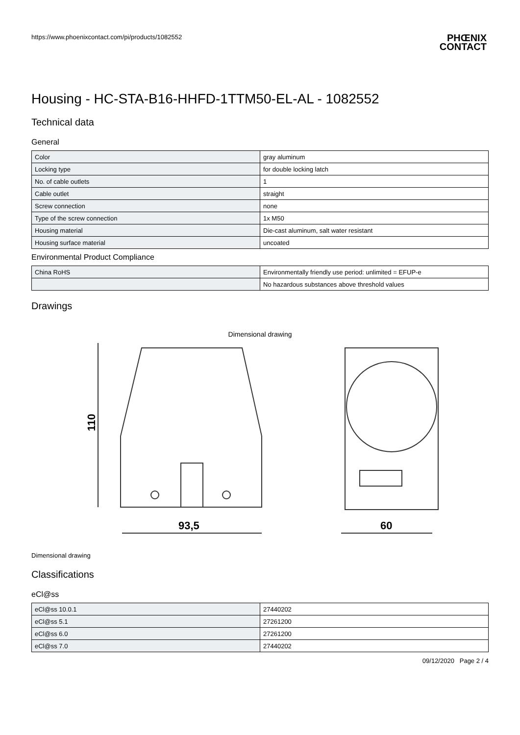https://www.phoenixcontact.com/pi/products/1082552
PHŒNIX
CONTACT
Housing - HC-STA-B16-HHFD-1TTM50-EL-AL - 1082552
Technical data
General
| Color | gray aluminum |
| Locking type | for double locking latch |
| No. of cable outlets | 1 |
| Cable outlet | straight |
| Screw connection | none |
| Type of the screw connection | 1x M50 |
| Housing material | Die-cast aluminum, salt water resistant |
| Housing surface material | uncoated |
Environmental Product Compliance
| China RoHS | Environmentally friendly use period: unlimited = EFUP-e |
| | No hazardous substances above threshold values |
Drawings
Dimensional drawing
110
93,5
60
Dimensional drawing
Classifications
eCl@ss
| eCl@ss 10.0.1 | 27440202 |
| eCl@ss 5.1 | 27261200 |
| eCl@ss 6.0 | 27261200 |
| eCl@ss 7.0 | 27440202 |
09/12/2020 Page 2 / 4